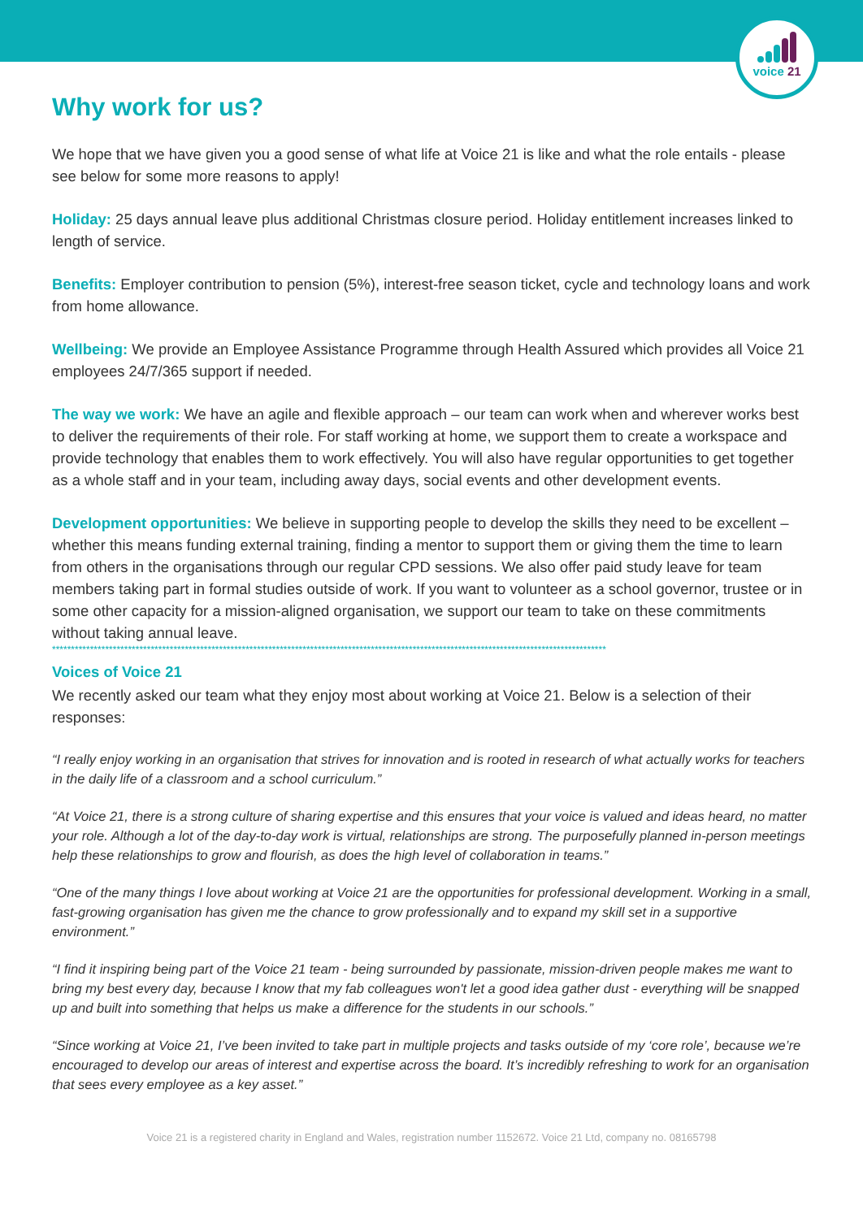voice 21
Why work for us?
We hope that we have given you a good sense of what life at Voice 21 is like and what the role entails - please see below for some more reasons to apply!
Holiday: 25 days annual leave plus additional Christmas closure period. Holiday entitlement increases linked to length of service.
Benefits: Employer contribution to pension (5%), interest-free season ticket, cycle and technology loans and work from home allowance.
Wellbeing: We provide an Employee Assistance Programme through Health Assured which provides all Voice 21 employees 24/7/365 support if needed.
The way we work: We have an agile and flexible approach – our team can work when and wherever works best to deliver the requirements of their role. For staff working at home, we support them to create a workspace and provide technology that enables them to work effectively. You will also have regular opportunities to get together as a whole staff and in your team, including away days, social events and other development events.
Development opportunities: We believe in supporting people to develop the skills they need to be excellent – whether this means funding external training, finding a mentor to support them or giving them the time to learn from others in the organisations through our regular CPD sessions. We also offer paid study leave for team members taking part in formal studies outside of work. If you want to volunteer as a school governor, trustee or in some other capacity for a mission-aligned organisation, we support our team to take on these commitments without taking annual leave.
**************************************************************************************************************************************************
Voices of Voice 21
We recently asked our team what they enjoy most about working at Voice 21. Below is a selection of their responses:
“I really enjoy working in an organisation that strives for innovation and is rooted in research of what actually works for teachers in the daily life of a classroom and a school curriculum.”
“At Voice 21, there is a strong culture of sharing expertise and this ensures that your voice is valued and ideas heard, no matter your role. Although a lot of the day-to-day work is virtual, relationships are strong. The purposefully planned in-person meetings help these relationships to grow and flourish, as does the high level of collaboration in teams.”
“One of the many things I love about working at Voice 21 are the opportunities for professional development. Working in a small, fast-growing organisation has given me the chance to grow professionally and to expand my skill set in a supportive environment.”
“I find it inspiring being part of the Voice 21 team - being surrounded by passionate, mission-driven people makes me want to bring my best every day, because I know that my fab colleagues won't let a good idea gather dust - everything will be snapped up and built into something that helps us make a difference for the students in our schools.”
“Since working at Voice 21, I’ve been invited to take part in multiple projects and tasks outside of my ‘core role’, because we’re encouraged to develop our areas of interest and expertise across the board. It’s incredibly refreshing to work for an organisation that sees every employee as a key asset.”
Voice 21 is a registered charity in England and Wales, registration number 1152672. Voice 21 Ltd, company no. 08165798